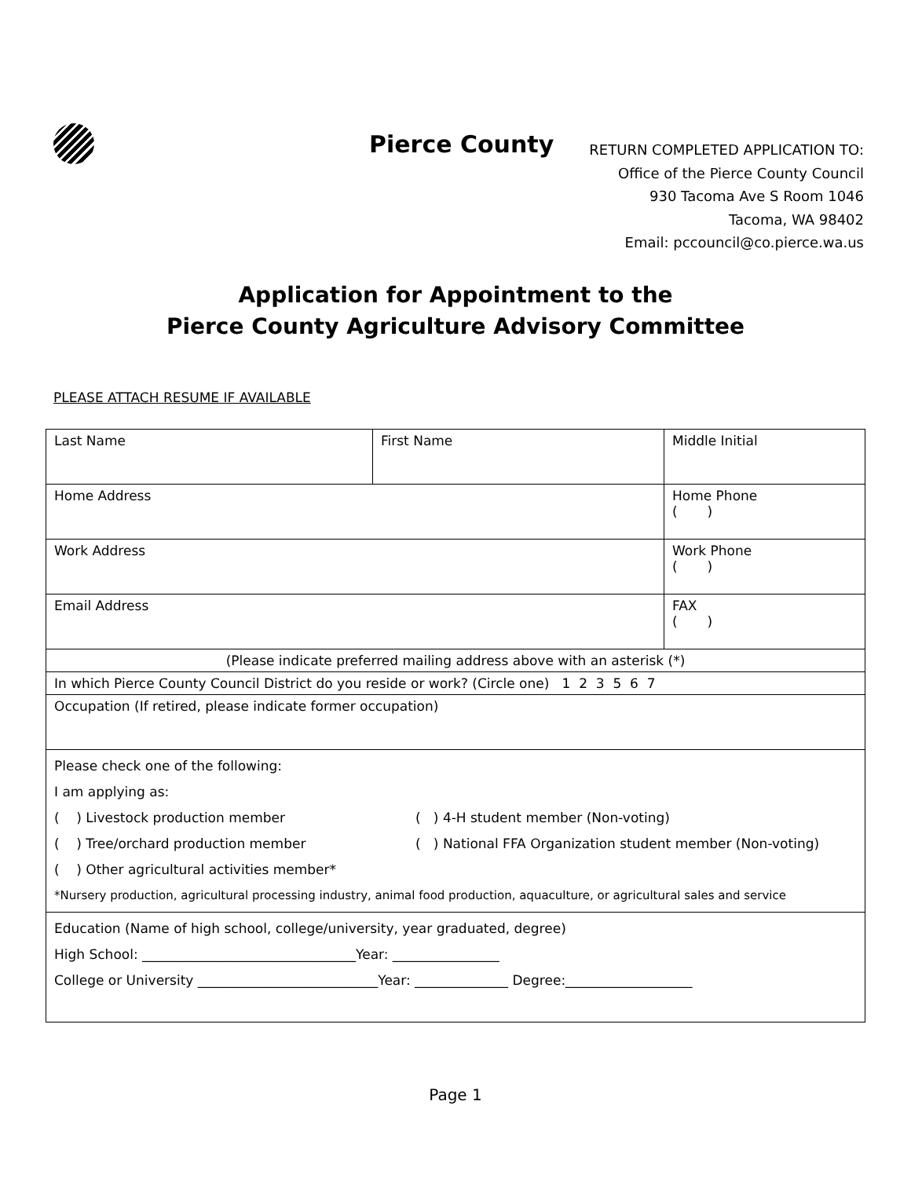Pierce County
RETURN COMPLETED APPLICATION TO:
Office of the Pierce County Council
930 Tacoma Ave S Room 1046
Tacoma, WA 98402
Email: pccouncil@co.pierce.wa.us
Application for Appointment to the
Pierce County Agriculture Advisory Committee
PLEASE ATTACH RESUME IF AVAILABLE
| Last Name | First Name | Middle Initial |
| Home Address | | Home Phone ( ) |
| Work Address | | Work Phone ( ) |
| Email Address | | FAX ( ) |
| (Please indicate preferred mailing address above with an asterisk (*) | | |
| In which Pierce County Council District do you reside or work? (Circle one) 1 2 3 5 6 7 | | |
| Occupation (If retired, please indicate former occupation) | | |
| Please check one of the following: I am applying as: ( ) Livestock production member ( ) 4-H student member (Non-voting) ( ) Tree/orchard production member ( ) National FFA Organization student member (Non-voting) ( ) Other agricultural activities member* *Nursery production, agricultural processing industry, animal food production, aquaculture, or agricultural sales and service | | |
| Education (Name of high school, college/university, year graduated, degree) High School: ________________________________Year: ________________ College or University ___________________________Year: ______________ Degree:___________________ | | |
Page 1